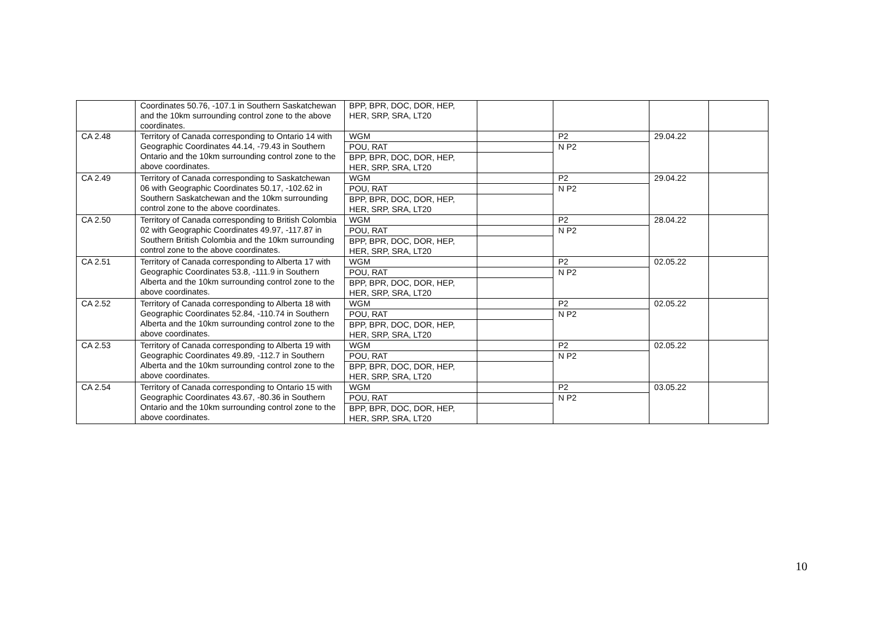| | Coordinates 50.76, -107.1 in Southern Saskatchewan and the 10km surrounding control zone to the above coordinates. | BPP, BPR, DOC, DOR, HEP, HER, SRP, SRA, LT20 | | | | |
| CA 2.48 | Territory of Canada corresponding to Ontario 14 with Geographic Coordinates 44.14, -79.43 in Southern Ontario and the 10km surrounding control zone to the above coordinates. | WGM | | P2 | 29.04.22 | |
| | | POU, RAT | | N P2 | | |
| | | BPP, BPR, DOC, DOR, HEP, HER, SRP, SRA, LT20 | | | | |
| CA 2.49 | Territory of Canada corresponding to Saskatchewan 06 with Geographic Coordinates 50.17, -102.62 in Southern Saskatchewan and the 10km surrounding control zone to the above coordinates. | WGM | | P2 | 29.04.22 | |
| | | POU, RAT | | N P2 | | |
| | | BPP, BPR, DOC, DOR, HEP, HER, SRP, SRA, LT20 | | | | |
| CA 2.50 | Territory of Canada corresponding to British Colombia 02 with Geographic Coordinates 49.97, -117.87 in Southern British Colombia and the 10km surrounding control zone to the above coordinates. | WGM | | P2 | 28.04.22 | |
| | | POU, RAT | | N P2 | | |
| | | BPP, BPR, DOC, DOR, HEP, HER, SRP, SRA, LT20 | | | | |
| CA 2.51 | Territory of Canada corresponding to Alberta 17 with Geographic Coordinates 53.8, -111.9 in Southern Alberta and the 10km surrounding control zone to the above coordinates. | WGM | | P2 | 02.05.22 | |
| | | POU, RAT | | N P2 | | |
| | | BPP, BPR, DOC, DOR, HEP, HER, SRP, SRA, LT20 | | | | |
| CA 2.52 | Territory of Canada corresponding to Alberta 18 with Geographic Coordinates 52.84, -110.74 in Southern Alberta and the 10km surrounding control zone to the above coordinates. | WGM | | P2 | 02.05.22 | |
| | | POU, RAT | | N P2 | | |
| | | BPP, BPR, DOC, DOR, HEP, HER, SRP, SRA, LT20 | | | | |
| CA 2.53 | Territory of Canada corresponding to Alberta 19 with Geographic Coordinates 49.89, -112.7 in Southern Alberta and the 10km surrounding control zone to the above coordinates. | WGM | | P2 | 02.05.22 | |
| | | POU, RAT | | N P2 | | |
| | | BPP, BPR, DOC, DOR, HEP, HER, SRP, SRA, LT20 | | | | |
| CA 2.54 | Territory of Canada corresponding to Ontario 15 with Geographic Coordinates 43.67, -80.36 in Southern Ontario and the 10km surrounding control zone to the above coordinates. | WGM | | P2 | 03.05.22 | |
| | | POU, RAT | | N P2 | | |
| | | BPP, BPR, DOC, DOR, HEP, HER, SRP, SRA, LT20 | | | | |
10